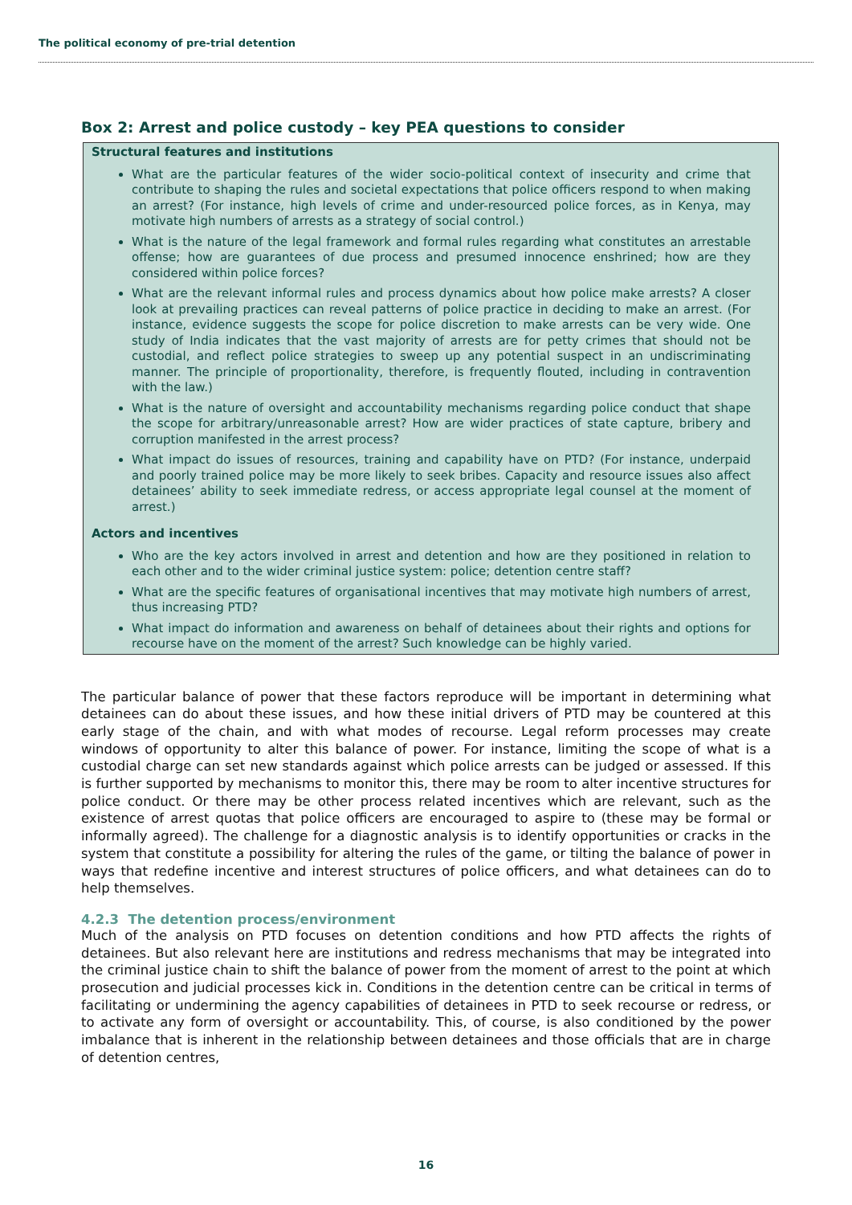The political economy of pre-trial detention
Box 2: Arrest and police custody – key PEA questions to consider
Structural features and institutions
What are the particular features of the wider socio-political context of insecurity and crime that contribute to shaping the rules and societal expectations that police officers respond to when making an arrest? (For instance, high levels of crime and under-resourced police forces, as in Kenya, may motivate high numbers of arrests as a strategy of social control.)
What is the nature of the legal framework and formal rules regarding what constitutes an arrestable offense; how are guarantees of due process and presumed innocence enshrined; how are they considered within police forces?
What are the relevant informal rules and process dynamics about how police make arrests? A closer look at prevailing practices can reveal patterns of police practice in deciding to make an arrest. (For instance, evidence suggests the scope for police discretion to make arrests can be very wide. One study of India indicates that the vast majority of arrests are for petty crimes that should not be custodial, and reflect police strategies to sweep up any potential suspect in an undiscriminating manner. The principle of proportionality, therefore, is frequently flouted, including in contravention with the law.)
What is the nature of oversight and accountability mechanisms regarding police conduct that shape the scope for arbitrary/unreasonable arrest? How are wider practices of state capture, bribery and corruption manifested in the arrest process?
What impact do issues of resources, training and capability have on PTD? (For instance, underpaid and poorly trained police may be more likely to seek bribes. Capacity and resource issues also affect detainees’ ability to seek immediate redress, or access appropriate legal counsel at the moment of arrest.)
Actors and incentives
Who are the key actors involved in arrest and detention and how are they positioned in relation to each other and to the wider criminal justice system: police; detention centre staff?
What are the specific features of organisational incentives that may motivate high numbers of arrest, thus increasing PTD?
What impact do information and awareness on behalf of detainees about their rights and options for recourse have on the moment of the arrest? Such knowledge can be highly varied.
The particular balance of power that these factors reproduce will be important in determining what detainees can do about these issues, and how these initial drivers of PTD may be countered at this early stage of the chain, and with what modes of recourse. Legal reform processes may create windows of opportunity to alter this balance of power. For instance, limiting the scope of what is a custodial charge can set new standards against which police arrests can be judged or assessed. If this is further supported by mechanisms to monitor this, there may be room to alter incentive structures for police conduct. Or there may be other process related incentives which are relevant, such as the existence of arrest quotas that police officers are encouraged to aspire to (these may be formal or informally agreed). The challenge for a diagnostic analysis is to identify opportunities or cracks in the system that constitute a possibility for altering the rules of the game, or tilting the balance of power in ways that redefine incentive and interest structures of police officers, and what detainees can do to help themselves.
4.2.3 The detention process/environment
Much of the analysis on PTD focuses on detention conditions and how PTD affects the rights of detainees. But also relevant here are institutions and redress mechanisms that may be integrated into the criminal justice chain to shift the balance of power from the moment of arrest to the point at which prosecution and judicial processes kick in. Conditions in the detention centre can be critical in terms of facilitating or undermining the agency capabilities of detainees in PTD to seek recourse or redress, or to activate any form of oversight or accountability. This, of course, is also conditioned by the power imbalance that is inherent in the relationship between detainees and those officials that are in charge of detention centres,
16